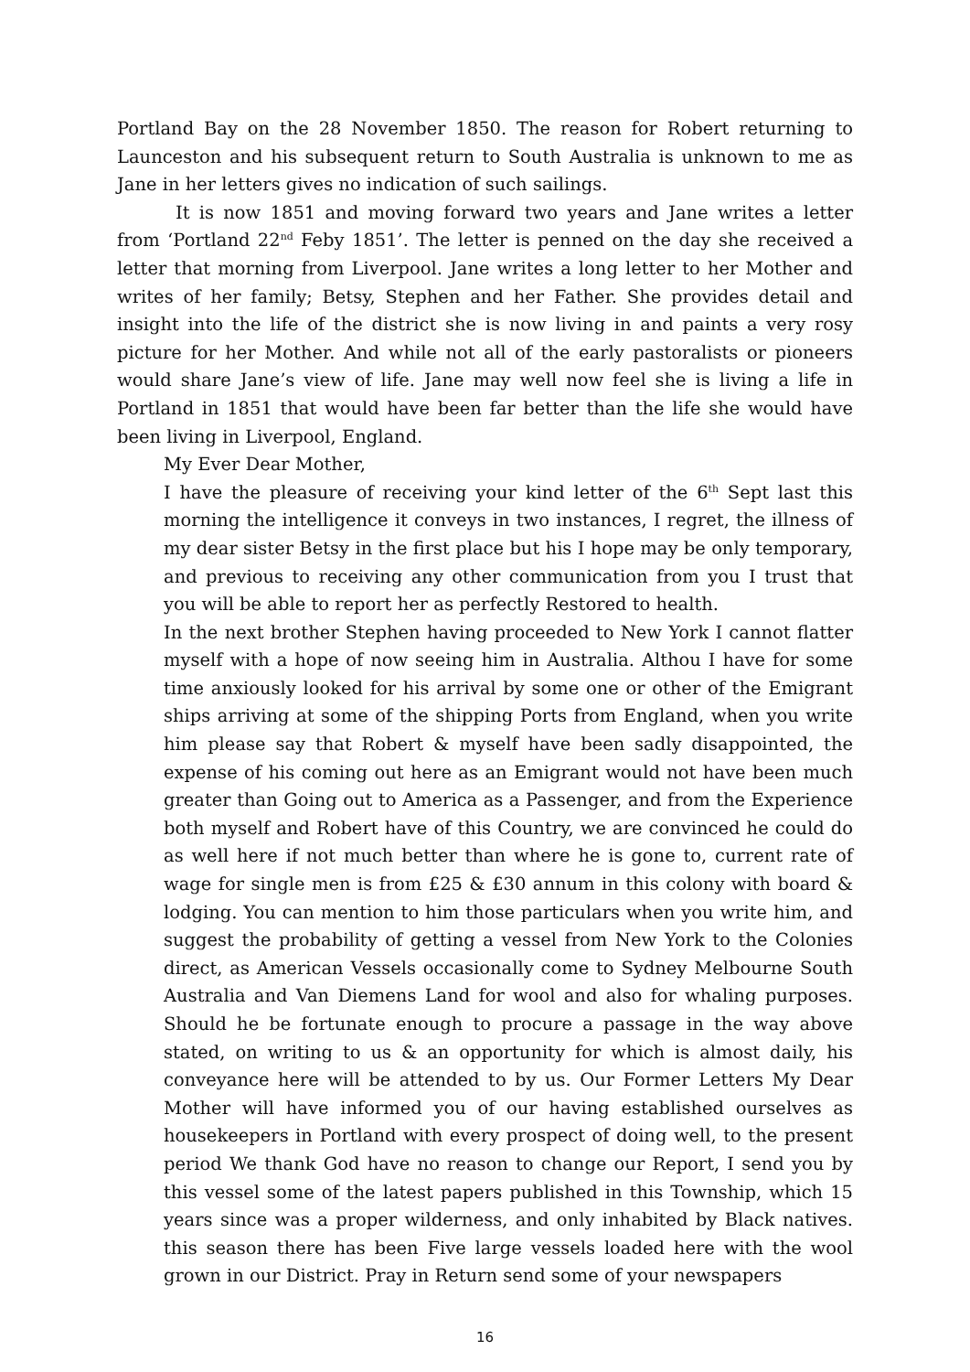Portland Bay on the 28 November 1850. The reason for Robert returning to Launceston and his subsequent return to South Australia is unknown to me as Jane in her letters gives no indication of such sailings.
It is now 1851 and moving forward two years and Jane writes a letter from ‘Portland 22<sup>nd</sup> Feby 1851’. The letter is penned on the day she received a letter that morning from Liverpool. Jane writes a long letter to her Mother and writes of her family; Betsy, Stephen and her Father. She provides detail and insight into the life of the district she is now living in and paints a very rosy picture for her Mother. And while not all of the early pastoralists or pioneers would share Jane’s view of life. Jane may well now feel she is living a life in Portland in 1851 that would have been far better than the life she would have been living in Liverpool, England.
My Ever Dear Mother,
I have the pleasure of receiving your kind letter of the 6<sup>th</sup> Sept last this morning the intelligence it conveys in two instances, I regret, the illness of my dear sister Betsy in the first place but his I hope may be only temporary, and previous to receiving any other communication from you I trust that you will be able to report her as perfectly Restored to health.
In the next brother Stephen having proceeded to New York I cannot flatter myself with a hope of now seeing him in Australia. Althou I have for some time anxiously looked for his arrival by some one or other of the Emigrant ships arriving at some of the shipping Ports from England, when you write him please say that Robert & myself have been sadly disappointed, the expense of his coming out here as an Emigrant would not have been much greater than Going out to America as a Passenger, and from the Experience both myself and Robert have of this Country, we are convinced he could do as well here if not much better than where he is gone to, current rate of wage for single men is from £25 & £30 annum in this colony with board & lodging. You can mention to him those particulars when you write him, and suggest the probability of getting a vessel from New York to the Colonies direct, as American Vessels occasionally come to Sydney Melbourne South Australia and Van Diemens Land for wool and also for whaling purposes. Should he be fortunate enough to procure a passage in the way above stated, on writing to us & an opportunity for which is almost daily, his conveyance here will be attended to by us. Our Former Letters My Dear Mother will have informed you of our having established ourselves as housekeepers in Portland with every prospect of doing well, to the present period We thank God have no reason to change our Report, I send you by this vessel some of the latest papers published in this Township, which 15 years since was a proper wilderness, and only inhabited by Black natives. this season there has been Five large vessels loaded here with the wool grown in our District. Pray in Return send some of your newspapers
16